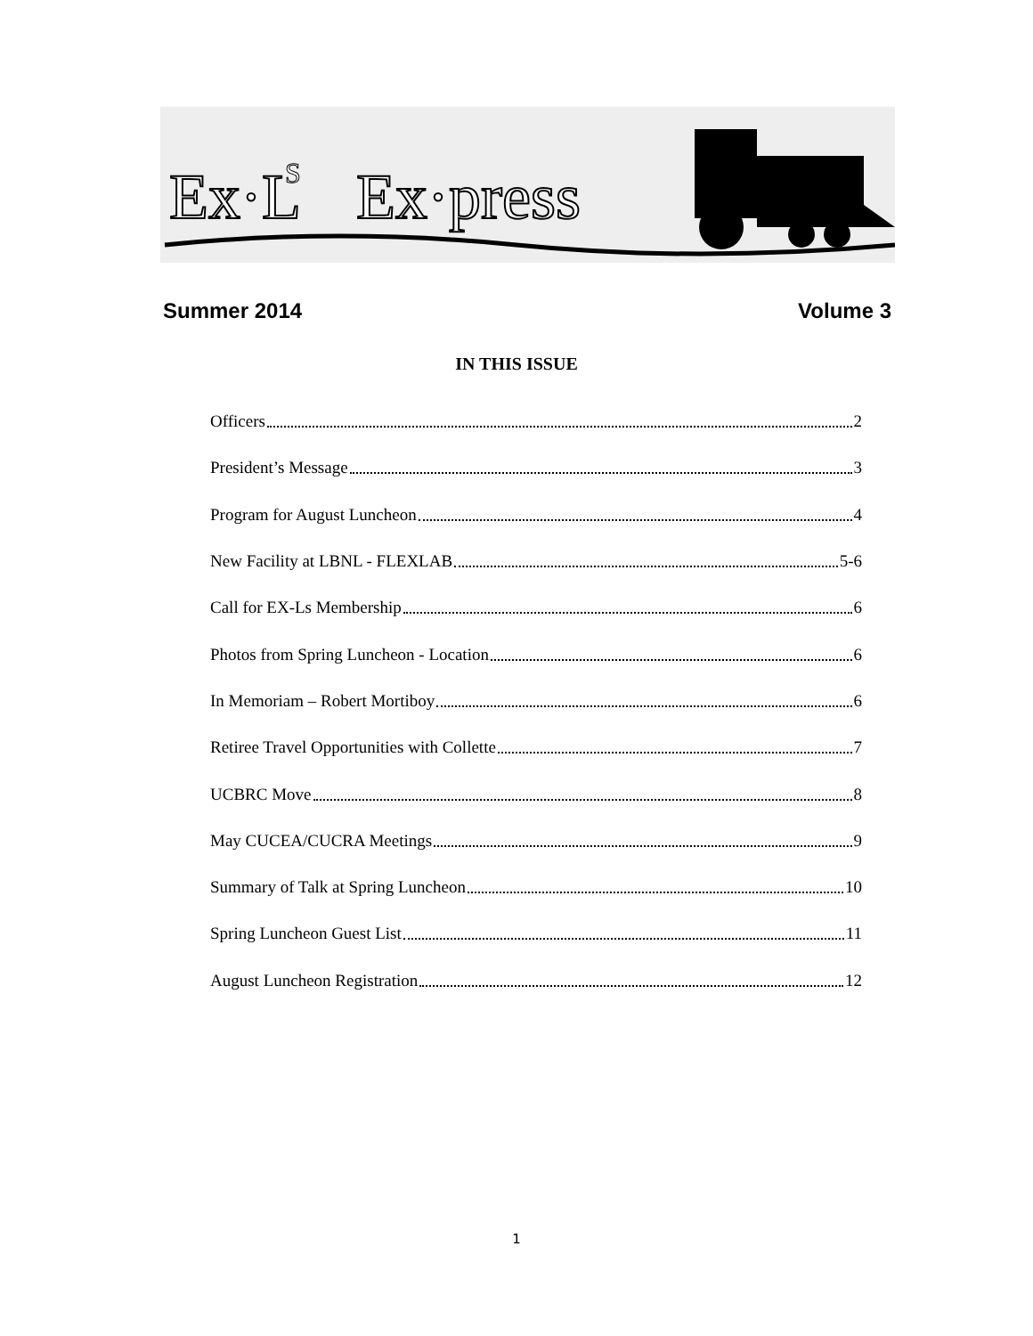Ex·L
S
Ex·press
Summer 2014 Volume 3
IN THIS ISSUE
Officers 2
President’s Message 3
Program for August Luncheon 4
New Facility at LBNL - FLEXLAB 5-6
Call for EX-Ls Membership 6
Photos from Spring Luncheon - Location 6
In Memoriam – Robert Mortiboy 6
Retiree Travel Opportunities with Collette 7
UCBRC Move 8
May CUCEA/CUCRA Meetings 9
Summary of Talk at Spring Luncheon 10
Spring Luncheon Guest List 11
August Luncheon Registration 12
1